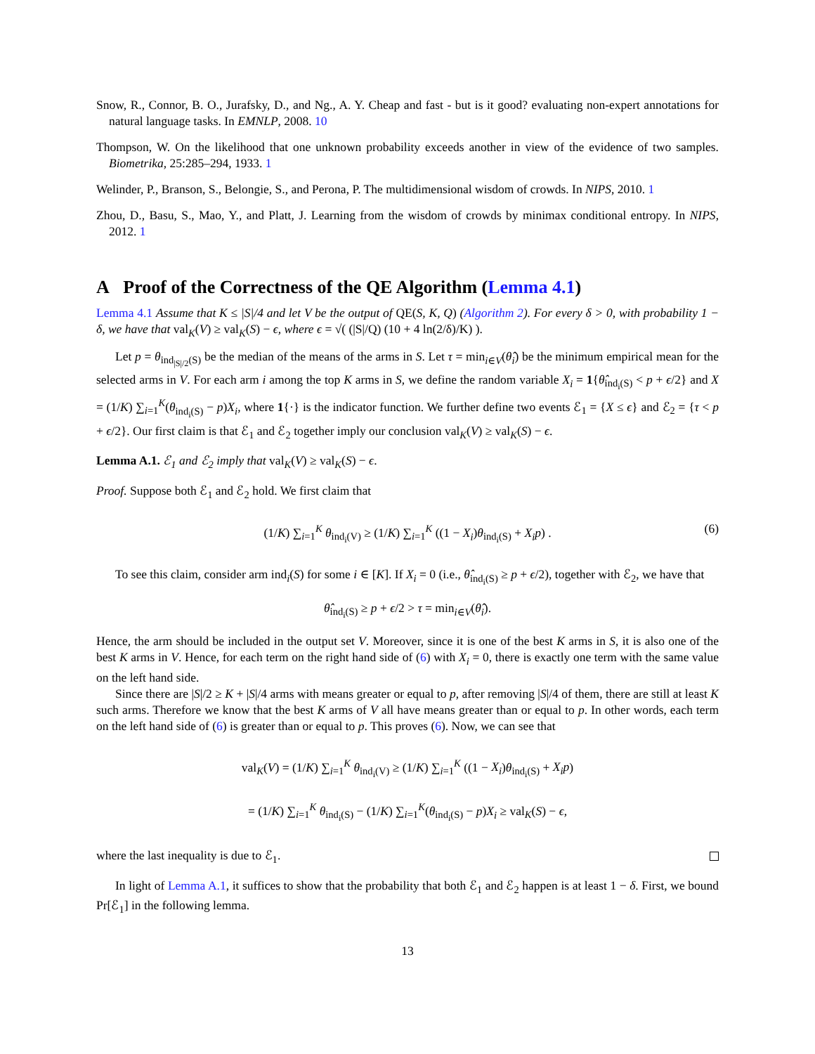Snow, R., Connor, B. O., Jurafsky, D., and Ng., A. Y. Cheap and fast - but is it good? evaluating non-expert annotations for natural language tasks. In EMNLP, 2008. 10
Thompson, W. On the likelihood that one unknown probability exceeds another in view of the evidence of two samples. Biometrika, 25:285–294, 1933. 1
Welinder, P., Branson, S., Belongie, S., and Perona, P. The multidimensional wisdom of crowds. In NIPS, 2010. 1
Zhou, D., Basu, S., Mao, Y., and Platt, J. Learning from the wisdom of crowds by minimax conditional entropy. In NIPS, 2012. 1
A Proof of the Correctness of the QE Algorithm (Lemma 4.1)
Lemma 4.1 Assume that K ≤ |S|/4 and let V be the output of QE(S, K, Q) (Algorithm 2). For every δ > 0, with probability 1 − δ, we have that val<sub>K</sub>(V) ≥ val<sub>K</sub>(S) − ϵ, where ϵ = √( (|S|/Q) (10 + 4 ln(2/δ)/K) ).
Let p = θ<sub>ind<sub>|S|/2</sub>(S)</sub> be the median of the means of the arms in S. Let τ = min<sub>i∈V</sub>(θ̂<sub>i</sub>) be the minimum empirical mean for the selected arms in V. For each arm i among the top K arms in S, we define the random variable X<sub>i</sub> = 1{θ̂<sub>ind<sub>i</sub>(S)</sub> < p + ϵ/2} and X = (1/K) ∑<sub>i=1</sub><sup>K</sup>(θ<sub>ind<sub>i</sub>(S)</sub> − p)X<sub>i</sub>, where 1{·} is the indicator function. We further define two events ℰ<sub>1</sub> = {X ≤ ϵ} and ℰ<sub>2</sub> = {τ < p + ϵ/2}. Our first claim is that ℰ<sub>1</sub> and ℰ<sub>2</sub> together imply our conclusion val<sub>K</sub>(V) ≥ val<sub>K</sub>(S) − ϵ.
Lemma A.1. ℰ<sub>1</sub> and ℰ<sub>2</sub> imply that val<sub>K</sub>(V) ≥ val<sub>K</sub>(S) − ϵ.
Proof. Suppose both ℰ<sub>1</sub> and ℰ<sub>2</sub> hold. We first claim that
(1/K) ∑<sub>i=1</sub><sup>K</sup> θ<sub>ind<sub>i</sub>(V)</sub> ≥ (1/K) ∑<sub>i=1</sub><sup>K</sup> ((1 − X<sub>i</sub>)θ<sub>ind<sub>i</sub>(S)</sub> + X<sub>i</sub>p) . (6)
To see this claim, consider arm ind<sub>i</sub>(S) for some i ∈ [K]. If X<sub>i</sub> = 0 (i.e., θ̂<sub>ind<sub>i</sub>(S)</sub> ≥ p + ϵ/2), together with ℰ<sub>2</sub>, we have that
θ̂<sub>ind<sub>i</sub>(S)</sub> ≥ p + ϵ/2 > τ = min<sub>i∈V</sub>(θ̂<sub>i</sub>).
Hence, the arm should be included in the output set V. Moreover, since it is one of the best K arms in S, it is also one of the best K arms in V. Hence, for each term on the right hand side of (6) with X<sub>i</sub> = 0, there is exactly one term with the same value on the left hand side.
Since there are |S|/2 ≥ K + |S|/4 arms with means greater or equal to p, after removing |S|/4 of them, there are still at least K such arms. Therefore we know that the best K arms of V all have means greater than or equal to p. In other words, each term on the left hand side of (6) is greater than or equal to p. This proves (6). Now, we can see that
val<sub>K</sub>(V) = (1/K) ∑<sub>i=1</sub><sup>K</sup> θ<sub>ind<sub>i</sub>(V)</sub> ≥ (1/K) ∑<sub>i=1</sub><sup>K</sup> ((1 − X<sub>i</sub>)θ<sub>ind<sub>i</sub>(S)</sub> + X<sub>i</sub>p)
= (1/K) ∑<sub>i=1</sub><sup>K</sup> θ<sub>ind<sub>i</sub>(S)</sub> − (1/K) ∑<sub>i=1</sub><sup>K</sup>(θ<sub>ind<sub>i</sub>(S)</sub> − p)X<sub>i</sub> ≥ val<sub>K</sub>(S) − ϵ,
where the last inequality is due to ℰ<sub>1</sub>.
In light of Lemma A.1, it suffices to show that the probability that both ℰ<sub>1</sub> and ℰ<sub>2</sub> happen is at least 1 − δ. First, we bound Pr[ℰ<sub>1</sub>] in the following lemma.
13